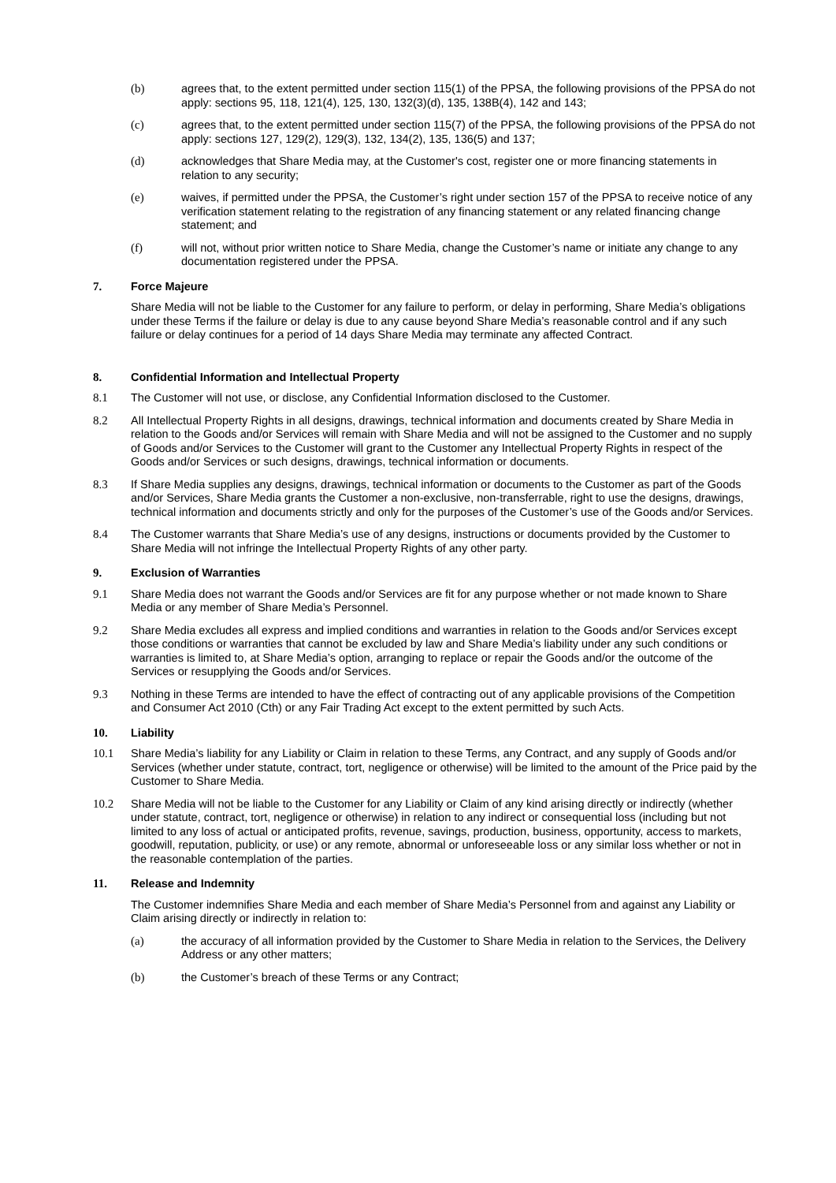(b) agrees that, to the extent permitted under section 115(1) of the PPSA, the following provisions of the PPSA do not apply: sections 95, 118, 121(4), 125, 130, 132(3)(d), 135, 138B(4), 142 and 143;
(c) agrees that, to the extent permitted under section 115(7) of the PPSA, the following provisions of the PPSA do not apply: sections 127, 129(2), 129(3), 132, 134(2), 135, 136(5) and 137;
(d) acknowledges that Share Media may, at the Customer's cost, register one or more financing statements in relation to any security;
(e) waives, if permitted under the PPSA, the Customer’s right under section 157 of the PPSA to receive notice of any verification statement relating to the registration of any financing statement or any related financing change statement; and
(f) will not, without prior written notice to Share Media, change the Customer’s name or initiate any change to any documentation registered under the PPSA.
7. Force Majeure
Share Media will not be liable to the Customer for any failure to perform, or delay in performing, Share Media’s obligations under these Terms if the failure or delay is due to any cause beyond Share Media’s reasonable control and if any such failure or delay continues for a period of 14 days Share Media may terminate any affected Contract.
8. Confidential Information and Intellectual Property
8.1 The Customer will not use, or disclose, any Confidential Information disclosed to the Customer.
8.2 All Intellectual Property Rights in all designs, drawings, technical information and documents created by Share Media in relation to the Goods and/or Services will remain with Share Media and will not be assigned to the Customer and no supply of Goods and/or Services to the Customer will grant to the Customer any Intellectual Property Rights in respect of the Goods and/or Services or such designs, drawings, technical information or documents.
8.3 If Share Media supplies any designs, drawings, technical information or documents to the Customer as part of the Goods and/or Services, Share Media grants the Customer a non-exclusive, non-transferrable, right to use the designs, drawings, technical information and documents strictly and only for the purposes of the Customer’s use of the Goods and/or Services.
8.4 The Customer warrants that Share Media’s use of any designs, instructions or documents provided by the Customer to Share Media will not infringe the Intellectual Property Rights of any other party.
9. Exclusion of Warranties
9.1 Share Media does not warrant the Goods and/or Services are fit for any purpose whether or not made known to Share Media or any member of Share Media’s Personnel.
9.2 Share Media excludes all express and implied conditions and warranties in relation to the Goods and/or Services except those conditions or warranties that cannot be excluded by law and Share Media’s liability under any such conditions or warranties is limited to, at Share Media’s option, arranging to replace or repair the Goods and/or the outcome of the Services or resupplying the Goods and/or Services.
9.3 Nothing in these Terms are intended to have the effect of contracting out of any applicable provisions of the Competition and Consumer Act 2010 (Cth) or any Fair Trading Act except to the extent permitted by such Acts.
10. Liability
10.1 Share Media’s liability for any Liability or Claim in relation to these Terms, any Contract, and any supply of Goods and/or Services (whether under statute, contract, tort, negligence or otherwise) will be limited to the amount of the Price paid by the Customer to Share Media.
10.2 Share Media will not be liable to the Customer for any Liability or Claim of any kind arising directly or indirectly (whether under statute, contract, tort, negligence or otherwise) in relation to any indirect or consequential loss (including but not limited to any loss of actual or anticipated profits, revenue, savings, production, business, opportunity, access to markets, goodwill, reputation, publicity, or use) or any remote, abnormal or unforeseeable loss or any similar loss whether or not in the reasonable contemplation of the parties.
11. Release and Indemnity
The Customer indemnifies Share Media and each member of Share Media’s Personnel from and against any Liability or Claim arising directly or indirectly in relation to:
(a) the accuracy of all information provided by the Customer to Share Media in relation to the Services, the Delivery Address or any other matters;
(b) the Customer’s breach of these Terms or any Contract;